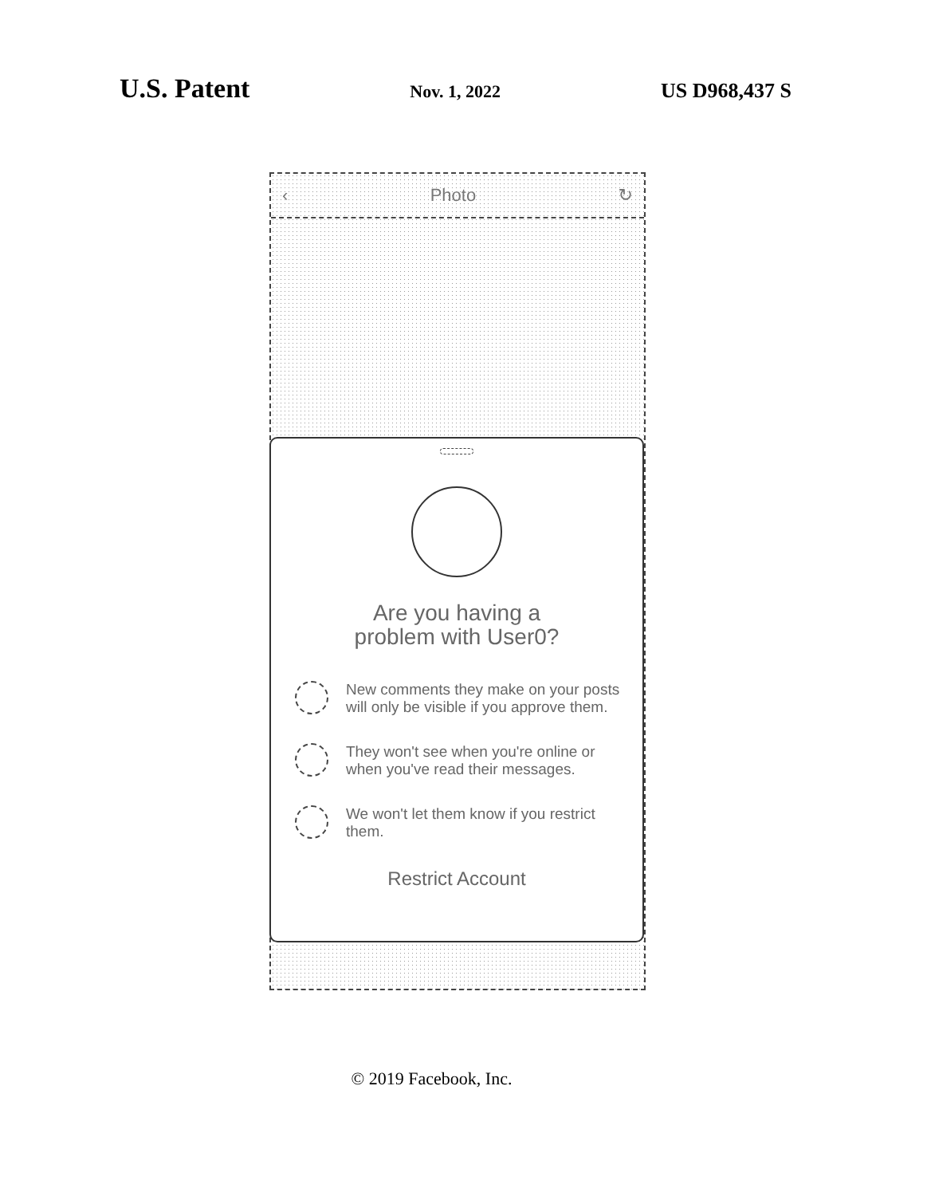U.S. Patent Nov. 1, 2022 US D968,437 S
‹ Photo ↻
Are you having a
problem with User0?
New comments they make on your posts will only be visible if you approve them.
They won't see when you're online or when you've read their messages.
We won't let them know if you restrict them.
Restrict Account
© 2019 Facebook, Inc.